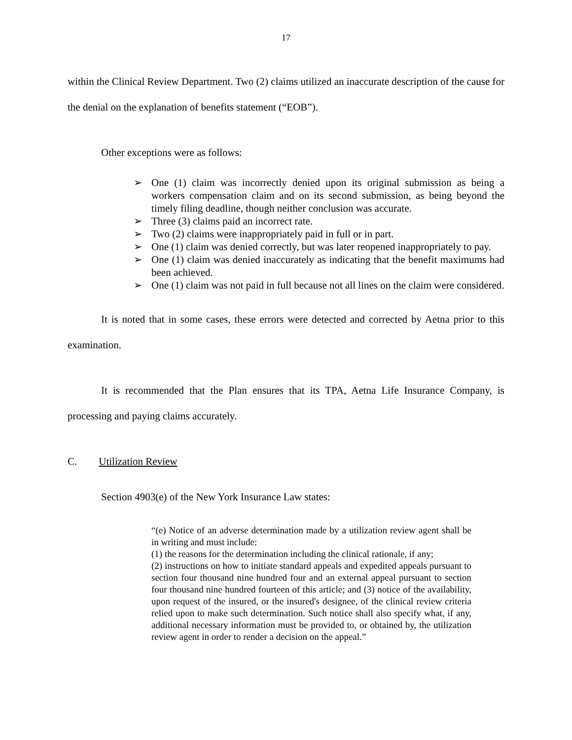17
within the Clinical Review Department. Two (2) claims utilized an inaccurate description of the cause for the denial on the explanation of benefits statement (“EOB”).
Other exceptions were as follows:
➢ One (1) claim was incorrectly denied upon its original submission as being a workers compensation claim and on its second submission, as being beyond the timely filing deadline, though neither conclusion was accurate.
➢ Three (3) claims paid an incorrect rate.
➢ Two (2) claims were inappropriately paid in full or in part.
➢ One (1) claim was denied correctly, but was later reopened inappropriately to pay.
➢ One (1) claim was denied inaccurately as indicating that the benefit maximums had been achieved.
➢ One (1) claim was not paid in full because not all lines on the claim were considered.
It is noted that in some cases, these errors were detected and corrected by Aetna prior to this examination.
It is recommended that the Plan ensures that its TPA, Aetna Life Insurance Company, is processing and paying claims accurately.
C. Utilization Review
Section 4903(e) of the New York Insurance Law states:
“(e) Notice of an adverse determination made by a utilization review agent shall be in writing and must include:
(1) the reasons for the determination including the clinical rationale, if any;
(2) instructions on how to initiate standard appeals and expedited appeals pursuant to section four thousand nine hundred four and an external appeal pursuant to section four thousand nine hundred fourteen of this article; and (3) notice of the availability, upon request of the insured, or the insured's designee, of the clinical review criteria relied upon to make such determination. Such notice shall also specify what, if any, additional necessary information must be provided to, or obtained by, the utilization review agent in order to render a decision on the appeal.”